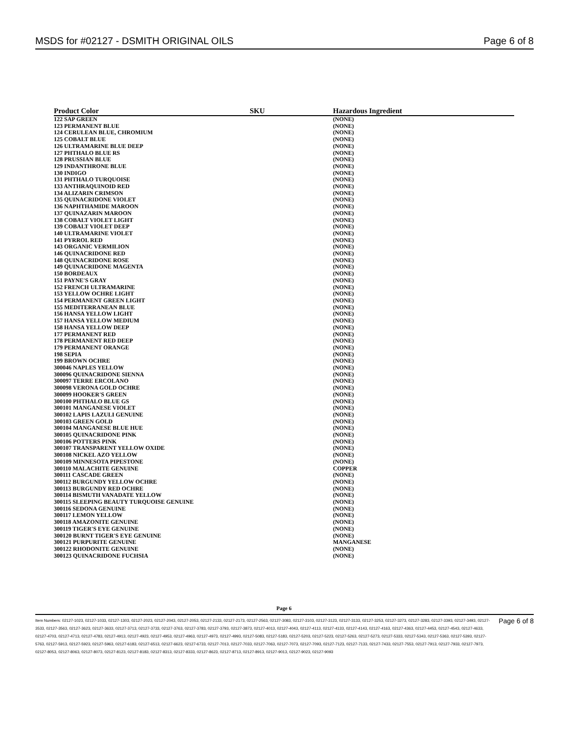MSDS for #02127 - DSMITH ORIGINAL OILS Page 6 of 8
| Product Color | SKU | Hazardous Ingredient |
| --- | --- | --- |
| 122 SAP GREEN | | (NONE) |
| 123 PERMANENT BLUE | | (NONE) |
| 124 CERULEAN BLUE, CHROMIUM | | (NONE) |
| 125 COBALT BLUE | | (NONE) |
| 126 ULTRAMARINE BLUE DEEP | | (NONE) |
| 127 PHTHALO BLUE RS | | (NONE) |
| 128 PRUSSIAN BLUE | | (NONE) |
| 129 INDANTHRONE BLUE | | (NONE) |
| 130 INDIGO | | (NONE) |
| 131 PHTHALO TURQUOISE | | (NONE) |
| 133 ANTHRAQUINOID RED | | (NONE) |
| 134 ALIZARIN CRIMSON | | (NONE) |
| 135 QUINACRIDONE VIOLET | | (NONE) |
| 136 NAPHTHAMIDE MAROON | | (NONE) |
| 137 QUINAZARIN MAROON | | (NONE) |
| 138 COBALT VIOLET LIGHT | | (NONE) |
| 139 COBALT VIOLET DEEP | | (NONE) |
| 140 ULTRAMARINE VIOLET | | (NONE) |
| 141 PYRROL RED | | (NONE) |
| 143 ORGANIC VERMILION | | (NONE) |
| 146 QUINACRIDONE RED | | (NONE) |
| 148 QUINACRIDONE ROSE | | (NONE) |
| 149 QUINACRIDONE MAGENTA | | (NONE) |
| 150 BORDEAUX | | (NONE) |
| 151 PAYNE'S GRAY | | (NONE) |
| 152 FRENCH ULTRAMARINE | | (NONE) |
| 153 YELLOW OCHRE LIGHT | | (NONE) |
| 154 PERMANENT GREEN LIGHT | | (NONE) |
| 155 MEDITERRANEAN BLUE | | (NONE) |
| 156 HANSA YELLOW LIGHT | | (NONE) |
| 157 HANSA YELLOW MEDIUM | | (NONE) |
| 158 HANSA YELLOW DEEP | | (NONE) |
| 177 PERMANENT RED | | (NONE) |
| 178 PERMANENT RED DEEP | | (NONE) |
| 179 PERMANENT ORANGE | | (NONE) |
| 198 SEPIA | | (NONE) |
| 199 BROWN OCHRE | | (NONE) |
| 300046 NAPLES YELLOW | | (NONE) |
| 300096 QUINACRIDONE SIENNA | | (NONE) |
| 300097 TERRE ERCOLANO | | (NONE) |
| 300098 VERONA GOLD OCHRE | | (NONE) |
| 300099 HOOKER'S GREEN | | (NONE) |
| 300100 PHTHALO BLUE GS | | (NONE) |
| 300101 MANGANESE VIOLET | | (NONE) |
| 300102 LAPIS LAZULI GENUINE | | (NONE) |
| 300103 GREEN GOLD | | (NONE) |
| 300104 MANGANESE BLUE HUE | | (NONE) |
| 300105 QUINACRIDONE PINK | | (NONE) |
| 300106 POTTERS PINK | | (NONE) |
| 300107 TRANSPARENT YELLOW OXIDE | | (NONE) |
| 300108 NICKEL AZO YELLOW | | (NONE) |
| 300109 MINNESOTA PIPESTONE | | (NONE) |
| 300110 MALACHITE GENUINE | | COPPER |
| 300111 CASCADE GREEN | | (NONE) |
| 300112 BURGUNDY YELLOW OCHRE | | (NONE) |
| 300113 BURGUNDY RED OCHRE | | (NONE) |
| 300114 BISMUTH VANADATE YELLOW | | (NONE) |
| 300115 SLEEPING BEAUTY TURQUOISE GENUINE | | (NONE) |
| 300116 SEDONA GENUINE | | (NONE) |
| 300117 LEMON YELLOW | | (NONE) |
| 300118 AMAZONITE GENUINE | | (NONE) |
| 300119 TIGER'S EYE GENUINE | | (NONE) |
| 300120 BURNT TIGER'S EYE GENUINE | | (NONE) |
| 300121 PURPURITE GENUINE | | MANGANESE |
| 300122 RHODONITE GENUINE | | (NONE) |
| 300123 QUINACRIDONE FUCHSIA | | (NONE) |
Page 6
Item Numbers: 02127-1023, 02127-1033, 02127-1303, 02127-2023, 02127-2043, 02127-2053, 02127-2133, 02127-2173, 02127-2563, 02127-3083, 02127-3103, 02127-3123, 02127-3133, 02127-3253, 02127-3273, 02127-3283, 02127-3393, 02127-3493, 02127-3533, 02127-3563, 02127-3623, 02127-3633, 02127-3713, 02127-3733, 02127-3763, 02127-3783, 02127-3793, 02127-3873, 02127-4013, 02127-4043, 02127-4113, 02127-4133, 02127-4143, 02127-4163, 02127-4363, 02127-4453, 02127-4543, 02127-4633, 02127-4703, 02127-4713, 02127-4783, 02127-4913, 02127-4923, 02127-4953, 02127-4963, 02127-4973, 02127-4993, 02127-5083, 02127-5183, 02127-5203, 02127-5223, 02127-5263, 02127-5273, 02127-5333, 02127-5343, 02127-5363, 02127-5393, 02127-5763, 02127-5913, 02127-5923, 02127-5963, 02127-6183, 02127-6513, 02127-6623, 02127-6733, 02127-7013, 02127-7033, 02127-7063, 02127-7073, 02127-7093, 02127-7123, 02127-7133, 02127-7433, 02127-7553, 02127-7913, 02127-7933, 02127-7973, 02127-8053, 02127-8063, 02127-8073, 02127-8123, 02127-8183, 02127-8313, 02127-8333, 02127-8623, 02127-8713, 02127-8913, 02127-9013, 02127-9023, 02127-9093
Page 6 of 8